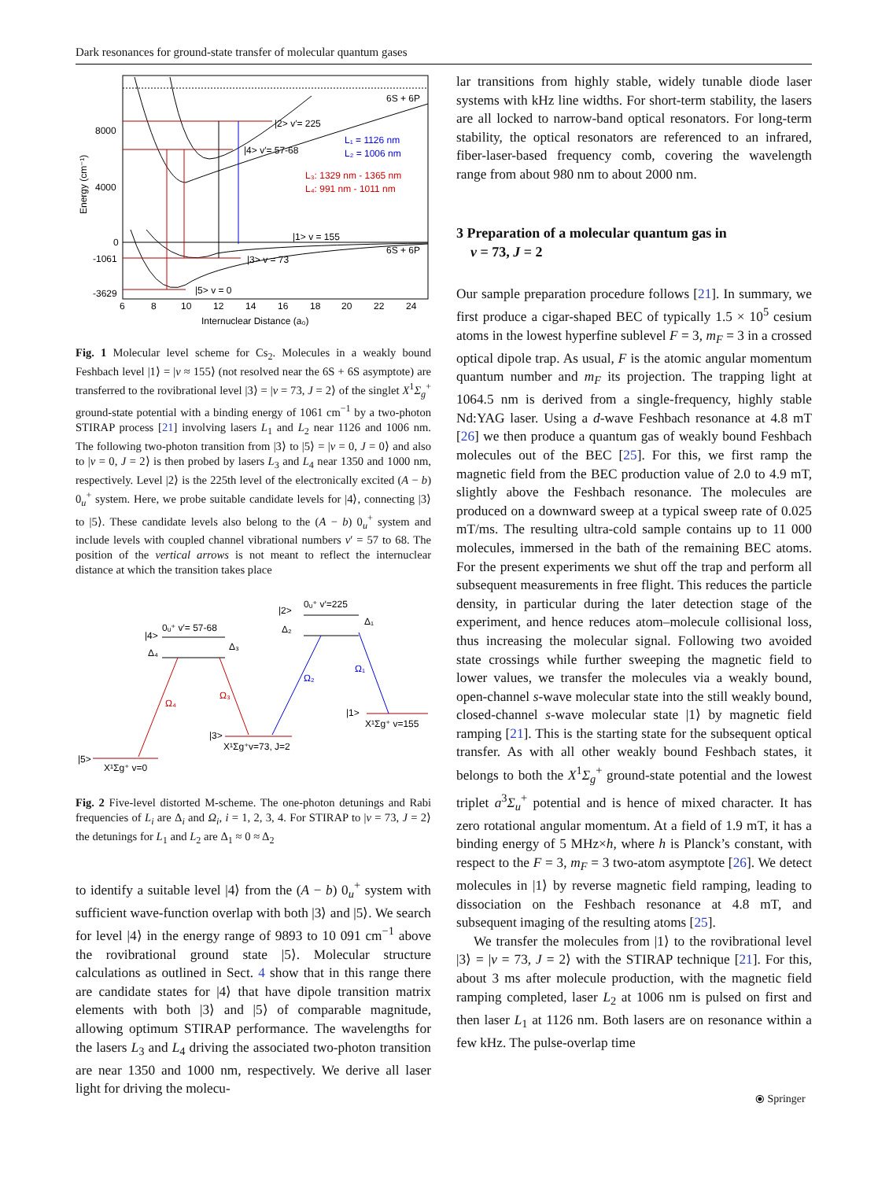Dark resonances for ground-state transfer of molecular quantum gases
6S + 6P
6S + 6P
|2> v′= 225
|4> v′= 57-68
L₁ = 1126 nm
L₂ = 1006 nm
L₃: 1329 nm - 1365 nm
L₄: 991 nm - 1011 nm
|1> v = 155
|3> v = 73
|5> v = 0
8000
4000
0
-1061
-3629
6
8
10
12
14
16
18
20
22
24
Internuclear Distance (a₀)
Energy (cm⁻¹)
Fig. 1 Molecular level scheme for Cs<sub>2</sub>. Molecules in a weakly bound Feshbach level |1⟩ = |v ≈ 155⟩ (not resolved near the 6S + 6S asymptote) are transferred to the rovibrational level |3⟩ = |v = 73, J = 2⟩ of the singlet X<sup>1</sup>Σ<sub>g</sub><sup>+</sup> ground-state potential with a binding energy of 1061 cm<sup>−1</sup> by a two-photon STIRAP process [21] involving lasers L<sub>1</sub> and L<sub>2</sub> near 1126 and 1006 nm. The following two-photon transition from |3⟩ to |5⟩ = |v = 0, J = 0⟩ and also to |v = 0, J = 2⟩ is then probed by lasers L<sub>3</sub> and L<sub>4</sub> near 1350 and 1000 nm, respectively. Level |2⟩ is the 225th level of the electronically excited (A − b) 0<sub>u</sub><sup>+</sup> system. Here, we probe suitable candidate levels for |4⟩, connecting |3⟩ to |5⟩. These candidate levels also belong to the (A − b) 0<sub>u</sub><sup>+</sup> system and include levels with coupled channel vibrational numbers v′ = 57 to 68. The position of the vertical arrows is not meant to reflect the internuclear distance at which the transition takes place
|2>
0ᵤ⁺ v′=225
Δ₁
Δ₂
|4>
0ᵤ⁺ v′= 57-68
Δ₃
Δ₄
Ω₁
Ω₂
Ω₃
Ω₄
|1>
X¹Σg⁺ v=155
|3>
X¹Σg⁺v=73, J=2
|5>
X¹Σg⁺ v=0
Fig. 2 Five-level distorted M-scheme. The one-photon detunings and Rabi frequencies of L<sub>i</sub> are Δ<sub>i</sub> and Ω<sub>i</sub>, i = 1, 2, 3, 4. For STIRAP to |v = 73, J = 2⟩ the detunings for L<sub>1</sub> and L<sub>2</sub> are Δ<sub>1</sub> ≈ 0 ≈ Δ<sub>2</sub>
to identify a suitable level |4⟩ from the (A − b) 0<sub>u</sub><sup>+</sup> system with sufficient wave-function overlap with both |3⟩ and |5⟩. We search for level |4⟩ in the energy range of 9893 to 10 091 cm<sup>−1</sup> above the rovibrational ground state |5⟩. Molecular structure calculations as outlined in Sect. 4 show that in this range there are candidate states for |4⟩ that have dipole transition matrix elements with both |3⟩ and |5⟩ of comparable magnitude, allowing optimum STIRAP performance. The wavelengths for the lasers L<sub>3</sub> and L<sub>4</sub> driving the associated two-photon transition are near 1350 and 1000 nm, respectively. We derive all laser light for driving the molecu-
lar transitions from highly stable, widely tunable diode laser systems with kHz line widths. For short-term stability, the lasers are all locked to narrow-band optical resonators. For long-term stability, the optical resonators are referenced to an infrared, fiber-laser-based frequency comb, covering the wavelength range from about 980 nm to about 2000 nm.
3 Preparation of a molecular quantum gas in
v = 73, J = 2
Our sample preparation procedure follows [21]. In summary, we first produce a cigar-shaped BEC of typically 1.5 × 10<sup>5</sup> cesium atoms in the lowest hyperfine sublevel F = 3, m<sub>F</sub> = 3 in a crossed optical dipole trap. As usual, F is the atomic angular momentum quantum number and m<sub>F</sub> its projection. The trapping light at 1064.5 nm is derived from a single-frequency, highly stable Nd:YAG laser. Using a d-wave Feshbach resonance at 4.8 mT [26] we then produce a quantum gas of weakly bound Feshbach molecules out of the BEC [25]. For this, we first ramp the magnetic field from the BEC production value of 2.0 to 4.9 mT, slightly above the Feshbach resonance. The molecules are produced on a downward sweep at a typical sweep rate of 0.025 mT/ms. The resulting ultra-cold sample contains up to 11 000 molecules, immersed in the bath of the remaining BEC atoms. For the present experiments we shut off the trap and perform all subsequent measurements in free flight. This reduces the particle density, in particular during the later detection stage of the experiment, and hence reduces atom–molecule collisional loss, thus increasing the molecular signal. Following two avoided state crossings while further sweeping the magnetic field to lower values, we transfer the molecules via a weakly bound, open-channel s-wave molecular state into the still weakly bound, closed-channel s-wave molecular state |1⟩ by magnetic field ramping [21]. This is the starting state for the subsequent optical transfer. As with all other weakly bound Feshbach states, it belongs to both the X<sup>1</sup>Σ<sub>g</sub><sup>+</sup> ground-state potential and the lowest triplet a<sup>3</sup>Σ<sub>u</sub><sup>+</sup> potential and is hence of mixed character. It has zero rotational angular momentum. At a field of 1.9 mT, it has a binding energy of 5 MHz×h, where h is Planck’s constant, with respect to the F = 3, m<sub>F</sub> = 3 two-atom asymptote [26]. We detect molecules in |1⟩ by reverse magnetic field ramping, leading to dissociation on the Feshbach resonance at 4.8 mT, and subsequent imaging of the resulting atoms [25].
We transfer the molecules from |1⟩ to the rovibrational level |3⟩ = |v = 73, J = 2⟩ with the STIRAP technique [21]. For this, about 3 ms after molecule production, with the magnetic field ramping completed, laser L<sub>2</sub> at 1006 nm is pulsed on first and then laser L<sub>1</sub> at 1126 nm. Both lasers are on resonance within a few kHz. The pulse-overlap time
⦿ Springer